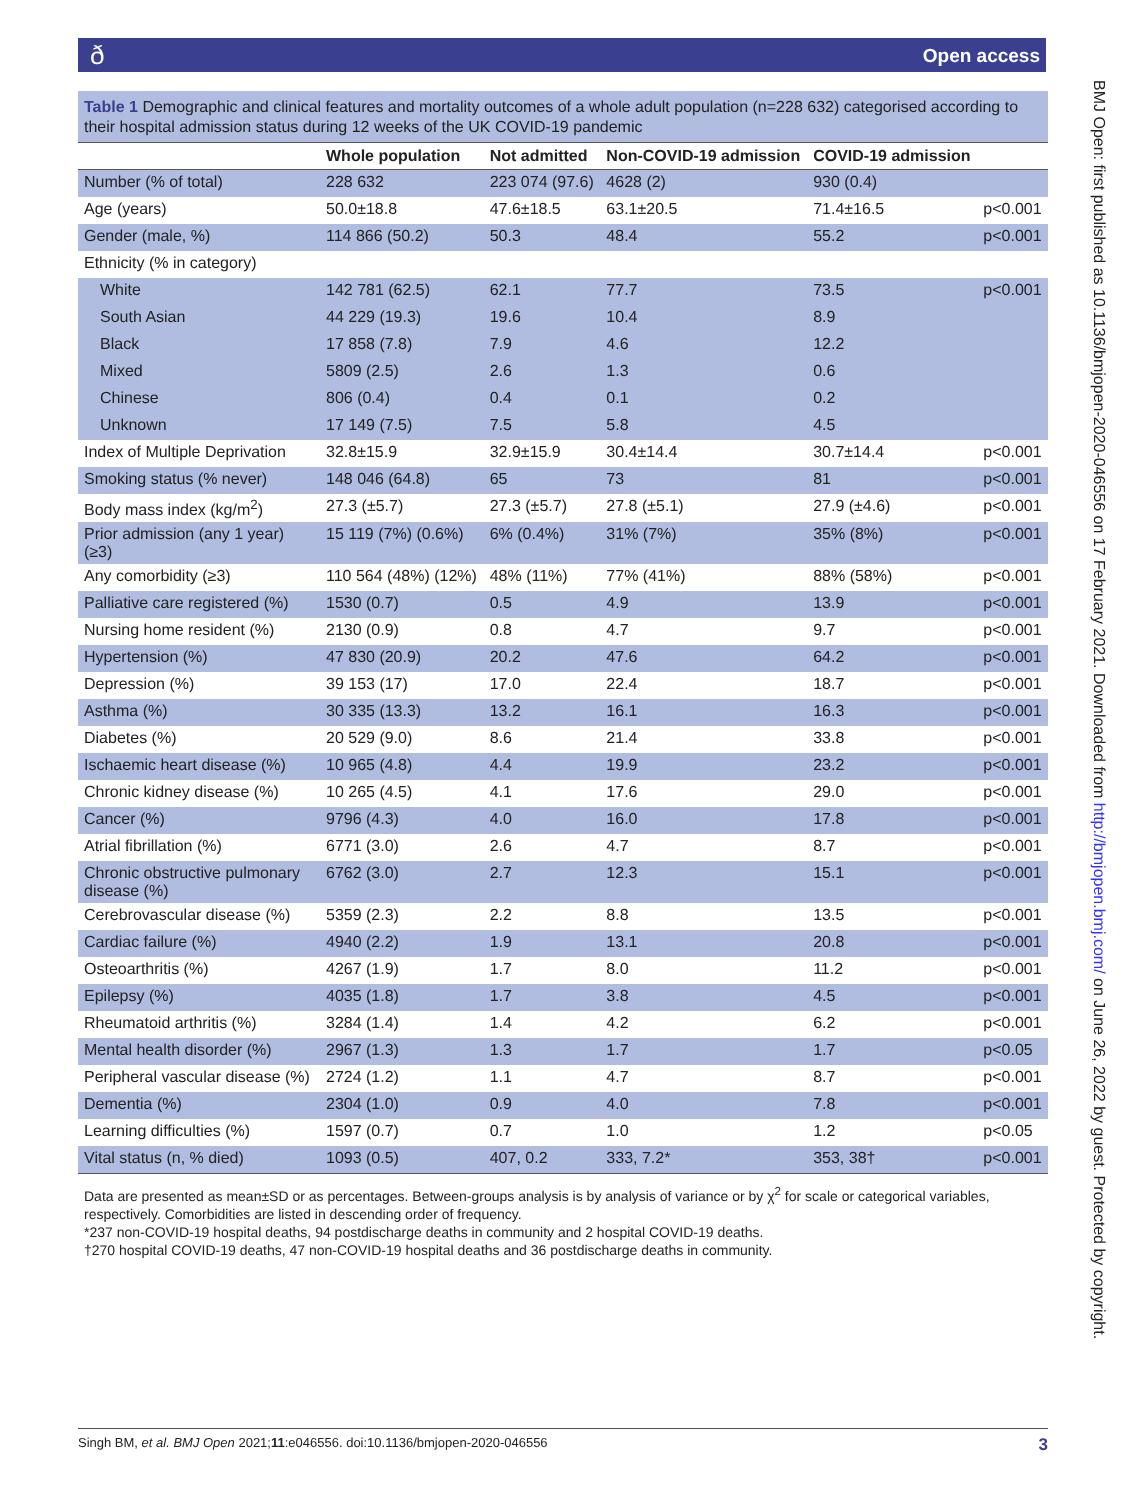ðOpen access
BMJ Open: first published as 10.1136/bmjopen-2020-046556 on 17 February 2021. Downloaded from http://bmjopen.bmj.com/ on June 26, 2022 by guest. Protected by copyright.
Table 1 Demographic and clinical features and mortality outcomes of a whole adult population (n=228 632) categorised according to their hospital admission status during 12 weeks of the UK COVID-19 pandemic
| | Whole population | Not admitted | Non-COVID-19 admission | COVID-19 admission | |
| --- | --- | --- | --- | --- | --- |
| Number (% of total) | 228 632 | 223 074 (97.6) | 4628 (2) | 930 (0.4) | |
| Age (years) | 50.0±18.8 | 47.6±18.5 | 63.1±20.5 | 71.4±16.5 | p<0.001 |
| Gender (male, %) | 114 866 (50.2) | 50.3 | 48.4 | 55.2 | p<0.001 |
| Ethnicity (% in category) | | | | | |
| White | 142 781 (62.5) | 62.1 | 77.7 | 73.5 | p<0.001 |
| South Asian | 44 229 (19.3) | 19.6 | 10.4 | 8.9 | |
| Black | 17 858 (7.8) | 7.9 | 4.6 | 12.2 | |
| Mixed | 5809 (2.5) | 2.6 | 1.3 | 0.6 | |
| Chinese | 806 (0.4) | 0.4 | 0.1 | 0.2 | |
| Unknown | 17 149 (7.5) | 7.5 | 5.8 | 4.5 | |
| Index of Multiple Deprivation | 32.8±15.9 | 32.9±15.9 | 30.4±14.4 | 30.7±14.4 | p<0.001 |
| Smoking status (% never) | 148 046 (64.8) | 65 | 73 | 81 | p<0.001 |
| Body mass index (kg/m<sup>2</sup>) | 27.3 (±5.7) | 27.3 (±5.7) | 27.8 (±5.1) | 27.9 (±4.6) | p<0.001 |
| Prior admission (any 1 year) (≥3) | 15 119 (7%) (0.6%) | 6% (0.4%) | 31% (7%) | 35% (8%) | p<0.001 |
| Any comorbidity (≥3) | 110 564 (48%) (12%) | 48% (11%) | 77% (41%) | 88% (58%) | p<0.001 |
| Palliative care registered (%) | 1530 (0.7) | 0.5 | 4.9 | 13.9 | p<0.001 |
| Nursing home resident (%) | 2130 (0.9) | 0.8 | 4.7 | 9.7 | p<0.001 |
| Hypertension (%) | 47 830 (20.9) | 20.2 | 47.6 | 64.2 | p<0.001 |
| Depression (%) | 39 153 (17) | 17.0 | 22.4 | 18.7 | p<0.001 |
| Asthma (%) | 30 335 (13.3) | 13.2 | 16.1 | 16.3 | p<0.001 |
| Diabetes (%) | 20 529 (9.0) | 8.6 | 21.4 | 33.8 | p<0.001 |
| Ischaemic heart disease (%) | 10 965 (4.8) | 4.4 | 19.9 | 23.2 | p<0.001 |
| Chronic kidney disease (%) | 10 265 (4.5) | 4.1 | 17.6 | 29.0 | p<0.001 |
| Cancer (%) | 9796 (4.3) | 4.0 | 16.0 | 17.8 | p<0.001 |
| Atrial fibrillation (%) | 6771 (3.0) | 2.6 | 4.7 | 8.7 | p<0.001 |
| Chronic obstructive pulmonary disease (%) | 6762 (3.0) | 2.7 | 12.3 | 15.1 | p<0.001 |
| Cerebrovascular disease (%) | 5359 (2.3) | 2.2 | 8.8 | 13.5 | p<0.001 |
| Cardiac failure (%) | 4940 (2.2) | 1.9 | 13.1 | 20.8 | p<0.001 |
| Osteoarthritis (%) | 4267 (1.9) | 1.7 | 8.0 | 11.2 | p<0.001 |
| Epilepsy (%) | 4035 (1.8) | 1.7 | 3.8 | 4.5 | p<0.001 |
| Rheumatoid arthritis (%) | 3284 (1.4) | 1.4 | 4.2 | 6.2 | p<0.001 |
| Mental health disorder (%) | 2967 (1.3) | 1.3 | 1.7 | 1.7 | p<0.05 |
| Peripheral vascular disease (%) | 2724 (1.2) | 1.1 | 4.7 | 8.7 | p<0.001 |
| Dementia (%) | 2304 (1.0) | 0.9 | 4.0 | 7.8 | p<0.001 |
| Learning difficulties (%) | 1597 (0.7) | 0.7 | 1.0 | 1.2 | p<0.05 |
| Vital status (n, % died) | 1093 (0.5) | 407, 0.2 | 333, 7.2* | 353, 38† | p<0.001 |
Data are presented as mean±SD or as percentages. Between-groups analysis is by analysis of variance or by χ<sup>2</sup> for scale or categorical variables, respectively. Comorbidities are listed in descending order of frequency.
*237 non-COVID-19 hospital deaths, 94 postdischarge deaths in community and 2 hospital COVID-19 deaths.
†270 hospital COVID-19 deaths, 47 non-COVID-19 hospital deaths and 36 postdischarge deaths in community.
3 Singh BM, et al. BMJ Open 2021;11:e046556. doi:10.1136/bmjopen-2020-046556